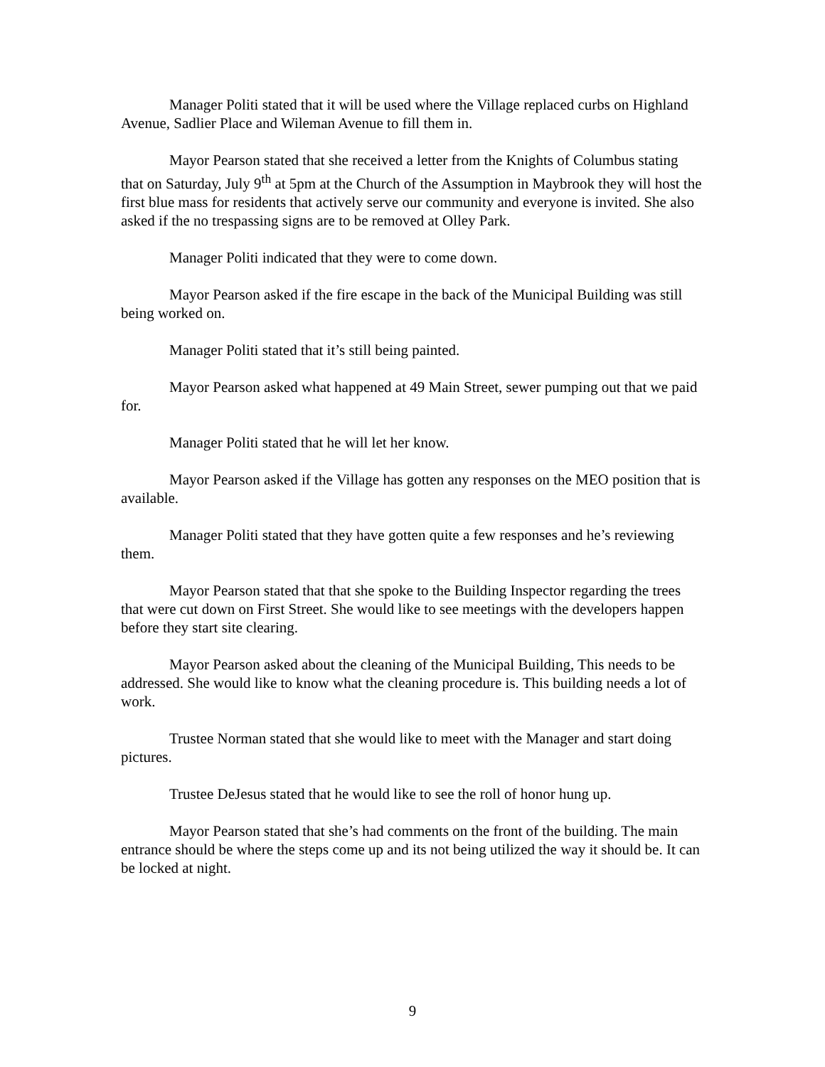Manager Politi stated that it will be used where the Village replaced curbs on Highland Avenue, Sadlier Place and Wileman Avenue to fill them in.
Mayor Pearson stated that she received a letter from the Knights of Columbus stating that on Saturday, July 9<sup>th</sup> at 5pm at the Church of the Assumption in Maybrook they will host the first blue mass for residents that actively serve our community and everyone is invited. She also asked if the no trespassing signs are to be removed at Olley Park.
Manager Politi indicated that they were to come down.
Mayor Pearson asked if the fire escape in the back of the Municipal Building was still being worked on.
Manager Politi stated that it’s still being painted.
Mayor Pearson asked what happened at 49 Main Street, sewer pumping out that we paid for.
Manager Politi stated that he will let her know.
Mayor Pearson asked if the Village has gotten any responses on the MEO position that is available.
Manager Politi stated that they have gotten quite a few responses and he’s reviewing them.
Mayor Pearson stated that that she spoke to the Building Inspector regarding the trees that were cut down on First Street. She would like to see meetings with the developers happen before they start site clearing.
Mayor Pearson asked about the cleaning of the Municipal Building, This needs to be addressed. She would like to know what the cleaning procedure is. This building needs a lot of work.
Trustee Norman stated that she would like to meet with the Manager and start doing pictures.
Trustee DeJesus stated that he would like to see the roll of honor hung up.
Mayor Pearson stated that she’s had comments on the front of the building. The main entrance should be where the steps come up and its not being utilized the way it should be. It can be locked at night.
9